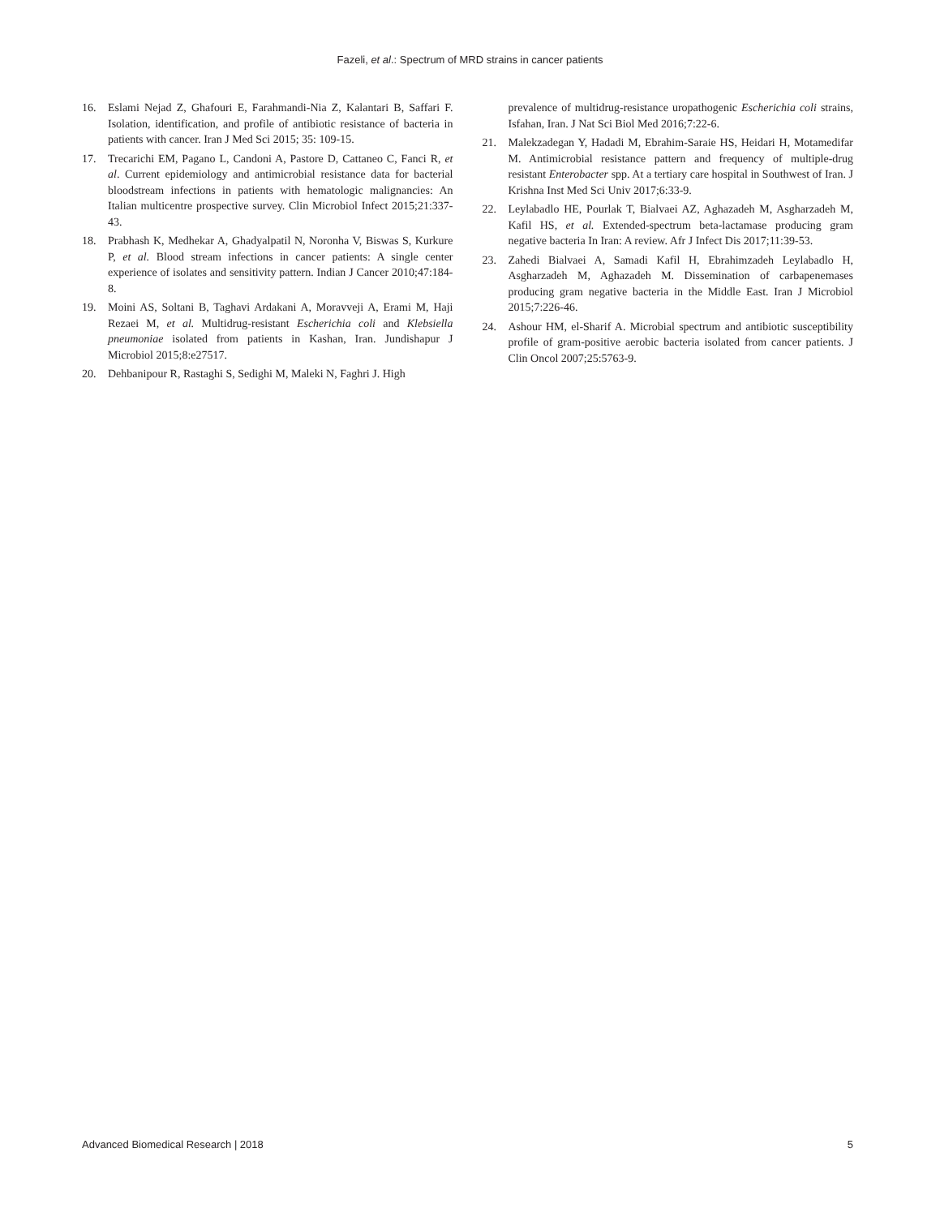Fazeli, et al.: Spectrum of MRD strains in cancer patients
16. Eslami Nejad Z, Ghafouri E, Farahmandi-Nia Z, Kalantari B, Saffari F. Isolation, identification, and profile of antibiotic resistance of bacteria in patients with cancer. Iran J Med Sci 2015; 35: 109-15.
17. Trecarichi EM, Pagano L, Candoni A, Pastore D, Cattaneo C, Fanci R, et al. Current epidemiology and antimicrobial resistance data for bacterial bloodstream infections in patients with hematologic malignancies: An Italian multicentre prospective survey. Clin Microbiol Infect 2015;21:337-43.
18. Prabhash K, Medhekar A, Ghadyalpatil N, Noronha V, Biswas S, Kurkure P, et al. Blood stream infections in cancer patients: A single center experience of isolates and sensitivity pattern. Indian J Cancer 2010;47:184-8.
19. Moini AS, Soltani B, Taghavi Ardakani A, Moravveji A, Erami M, Haji Rezaei M, et al. Multidrug-resistant Escherichia coli and Klebsiella pneumoniae isolated from patients in Kashan, Iran. Jundishapur J Microbiol 2015;8:e27517.
20. Dehbanipour R, Rastaghi S, Sedighi M, Maleki N, Faghri J. High
prevalence of multidrug-resistance uropathogenic Escherichia coli strains, Isfahan, Iran. J Nat Sci Biol Med 2016;7:22-6.
21. Malekzadegan Y, Hadadi M, Ebrahim-Saraie HS, Heidari H, Motamedifar M. Antimicrobial resistance pattern and frequency of multiple-drug resistant Enterobacter spp. At a tertiary care hospital in Southwest of Iran. J Krishna Inst Med Sci Univ 2017;6:33-9.
22. Leylabadlo HE, Pourlak T, Bialvaei AZ, Aghazadeh M, Asgharzadeh M, Kafil HS, et al. Extended-spectrum beta-lactamase producing gram negative bacteria In Iran: A review. Afr J Infect Dis 2017;11:39-53.
23. Zahedi Bialvaei A, Samadi Kafil H, Ebrahimzadeh Leylabadlo H, Asgharzadeh M, Aghazadeh M. Dissemination of carbapenemases producing gram negative bacteria in the Middle East. Iran J Microbiol 2015;7:226-46.
24. Ashour HM, el-Sharif A. Microbial spectrum and antibiotic susceptibility profile of gram-positive aerobic bacteria isolated from cancer patients. J Clin Oncol 2007;25:5763-9.
Advanced Biomedical Research | 2018 5